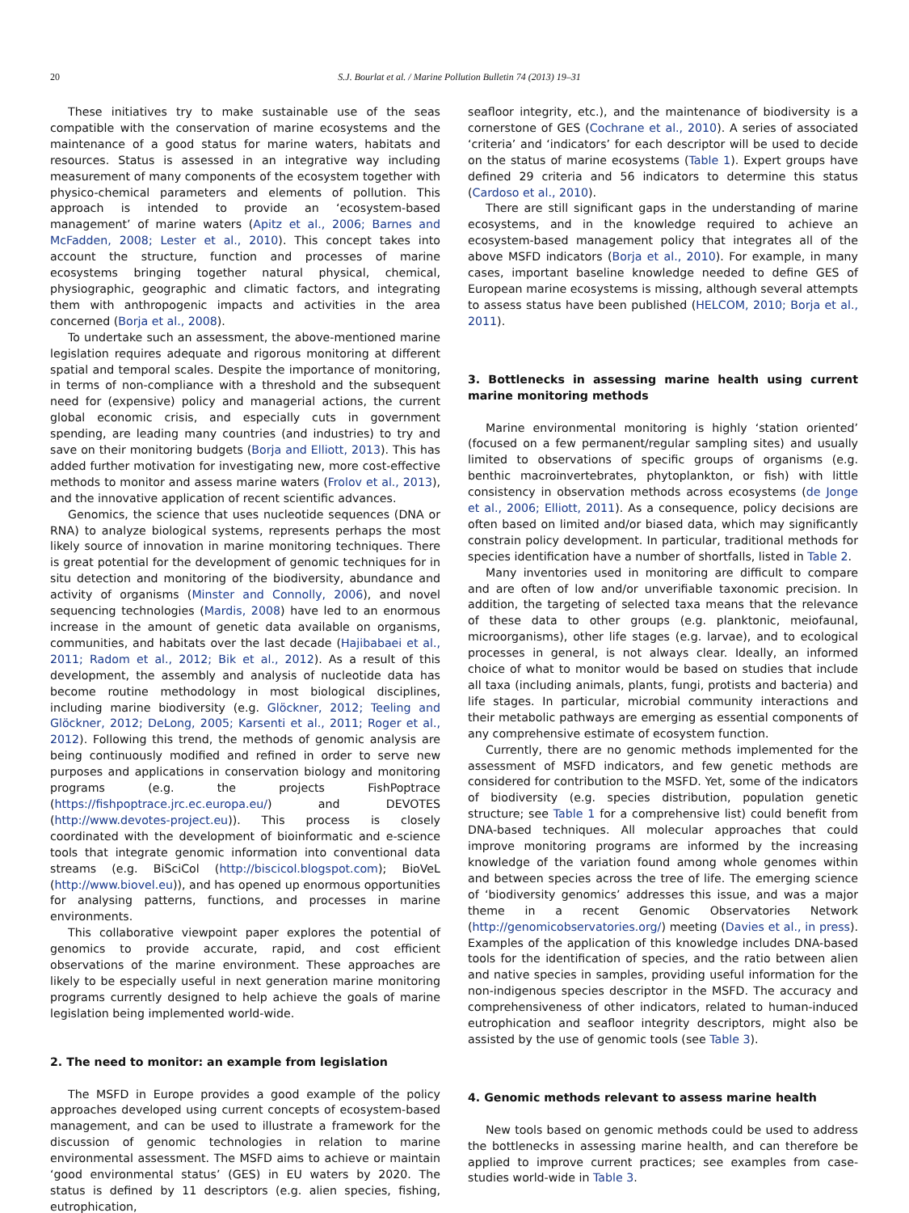20 S.J. Bourlat et al. / Marine Pollution Bulletin 74 (2013) 19–31
These initiatives try to make sustainable use of the seas compatible with the conservation of marine ecosystems and the maintenance of a good status for marine waters, habitats and resources. Status is assessed in an integrative way including measurement of many components of the ecosystem together with physico-chemical parameters and elements of pollution. This approach is intended to provide an ‘ecosystem-based management’ of marine waters (Apitz et al., 2006; Barnes and McFadden, 2008; Lester et al., 2010). This concept takes into account the structure, function and processes of marine ecosystems bringing together natural physical, chemical, physiographic, geographic and climatic factors, and integrating them with anthropogenic impacts and activities in the area concerned (Borja et al., 2008).
To undertake such an assessment, the above-mentioned marine legislation requires adequate and rigorous monitoring at different spatial and temporal scales. Despite the importance of monitoring, in terms of non-compliance with a threshold and the subsequent need for (expensive) policy and managerial actions, the current global economic crisis, and especially cuts in government spending, are leading many countries (and industries) to try and save on their monitoring budgets (Borja and Elliott, 2013). This has added further motivation for investigating new, more cost-effective methods to monitor and assess marine waters (Frolov et al., 2013), and the innovative application of recent scientific advances.
Genomics, the science that uses nucleotide sequences (DNA or RNA) to analyze biological systems, represents perhaps the most likely source of innovation in marine monitoring techniques. There is great potential for the development of genomic techniques for in situ detection and monitoring of the biodiversity, abundance and activity of organisms (Minster and Connolly, 2006), and novel sequencing technologies (Mardis, 2008) have led to an enormous increase in the amount of genetic data available on organisms, communities, and habitats over the last decade (Hajibabaei et al., 2011; Radom et al., 2012; Bik et al., 2012). As a result of this development, the assembly and analysis of nucleotide data has become routine methodology in most biological disciplines, including marine biodiversity (e.g. Glöckner, 2012; Teeling and Glöckner, 2012; DeLong, 2005; Karsenti et al., 2011; Roger et al., 2012). Following this trend, the methods of genomic analysis are being continuously modified and refined in order to serve new purposes and applications in conservation biology and monitoring programs (e.g. the projects FishPoptrace (https://fishpoptrace.jrc.ec.europa.eu/) and DEVOTES (http://www.devotes-project.eu)). This process is closely coordinated with the development of bioinformatic and e-science tools that integrate genomic information into conventional data streams (e.g. BiSciCol (http://biscicol.blogspot.com); BioVeL (http://www.biovel.eu)), and has opened up enormous opportunities for analysing patterns, functions, and processes in marine environments.
This collaborative viewpoint paper explores the potential of genomics to provide accurate, rapid, and cost efficient observations of the marine environment. These approaches are likely to be especially useful in next generation marine monitoring programs currently designed to help achieve the goals of marine legislation being implemented world-wide.
2. The need to monitor: an example from legislation
The MSFD in Europe provides a good example of the policy approaches developed using current concepts of ecosystem-based management, and can be used to illustrate a framework for the discussion of genomic technologies in relation to marine environmental assessment. The MSFD aims to achieve or maintain ‘good environmental status’ (GES) in EU waters by 2020. The status is defined by 11 descriptors (e.g. alien species, fishing, eutrophication,
seafloor integrity, etc.), and the maintenance of biodiversity is a cornerstone of GES (Cochrane et al., 2010). A series of associated ‘criteria’ and ‘indicators’ for each descriptor will be used to decide on the status of marine ecosystems (Table 1). Expert groups have defined 29 criteria and 56 indicators to determine this status (Cardoso et al., 2010).
There are still significant gaps in the understanding of marine ecosystems, and in the knowledge required to achieve an ecosystem-based management policy that integrates all of the above MSFD indicators (Borja et al., 2010). For example, in many cases, important baseline knowledge needed to define GES of European marine ecosystems is missing, although several attempts to assess status have been published (HELCOM, 2010; Borja et al., 2011).
3. Bottlenecks in assessing marine health using current marine monitoring methods
Marine environmental monitoring is highly ‘station oriented’ (focused on a few permanent/regular sampling sites) and usually limited to observations of specific groups of organisms (e.g. benthic macroinvertebrates, phytoplankton, or fish) with little consistency in observation methods across ecosystems (de Jonge et al., 2006; Elliott, 2011). As a consequence, policy decisions are often based on limited and/or biased data, which may significantly constrain policy development. In particular, traditional methods for species identification have a number of shortfalls, listed in Table 2.
Many inventories used in monitoring are difficult to compare and are often of low and/or unverifiable taxonomic precision. In addition, the targeting of selected taxa means that the relevance of these data to other groups (e.g. planktonic, meiofaunal, microorganisms), other life stages (e.g. larvae), and to ecological processes in general, is not always clear. Ideally, an informed choice of what to monitor would be based on studies that include all taxa (including animals, plants, fungi, protists and bacteria) and life stages. In particular, microbial community interactions and their metabolic pathways are emerging as essential components of any comprehensive estimate of ecosystem function.
Currently, there are no genomic methods implemented for the assessment of MSFD indicators, and few genetic methods are considered for contribution to the MSFD. Yet, some of the indicators of biodiversity (e.g. species distribution, population genetic structure; see Table 1 for a comprehensive list) could benefit from DNA-based techniques. All molecular approaches that could improve monitoring programs are informed by the increasing knowledge of the variation found among whole genomes within and between species across the tree of life. The emerging science of ‘biodiversity genomics’ addresses this issue, and was a major theme in a recent Genomic Observatories Network (http://genomicobservatories.org/) meeting (Davies et al., in press). Examples of the application of this knowledge includes DNA-based tools for the identification of species, and the ratio between alien and native species in samples, providing useful information for the non-indigenous species descriptor in the MSFD. The accuracy and comprehensiveness of other indicators, related to human-induced eutrophication and seafloor integrity descriptors, might also be assisted by the use of genomic tools (see Table 3).
4. Genomic methods relevant to assess marine health
New tools based on genomic methods could be used to address the bottlenecks in assessing marine health, and can therefore be applied to improve current practices; see examples from case-studies world-wide in Table 3.